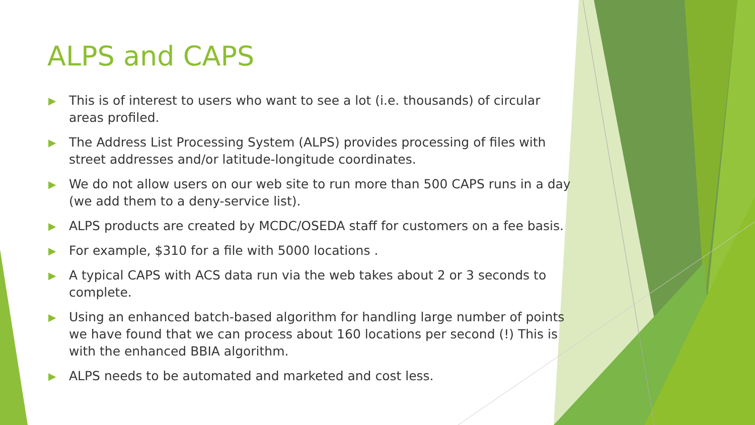ALPS and CAPS
▶ This is of interest to users who want to see a lot (i.e. thousands) of circular areas profiled.
▶ The Address List Processing System (ALPS) provides processing of files with street addresses and/or latitude-longitude coordinates.
▶ We do not allow users on our web site to run more than 500 CAPS runs in a day (we add them to a deny-service list).
▶ ALPS products are created by MCDC/OSEDA staff for customers on a fee basis.
▶ For example, $310 for a file with 5000 locations .
▶ A typical CAPS with ACS data run via the web takes about 2 or 3 seconds to complete.
▶ Using an enhanced batch-based algorithm for handling large number of points we have found that we can process about 160 locations per second (!) This is with the enhanced BBIA algorithm.
▶ ALPS needs to be automated and marketed and cost less.